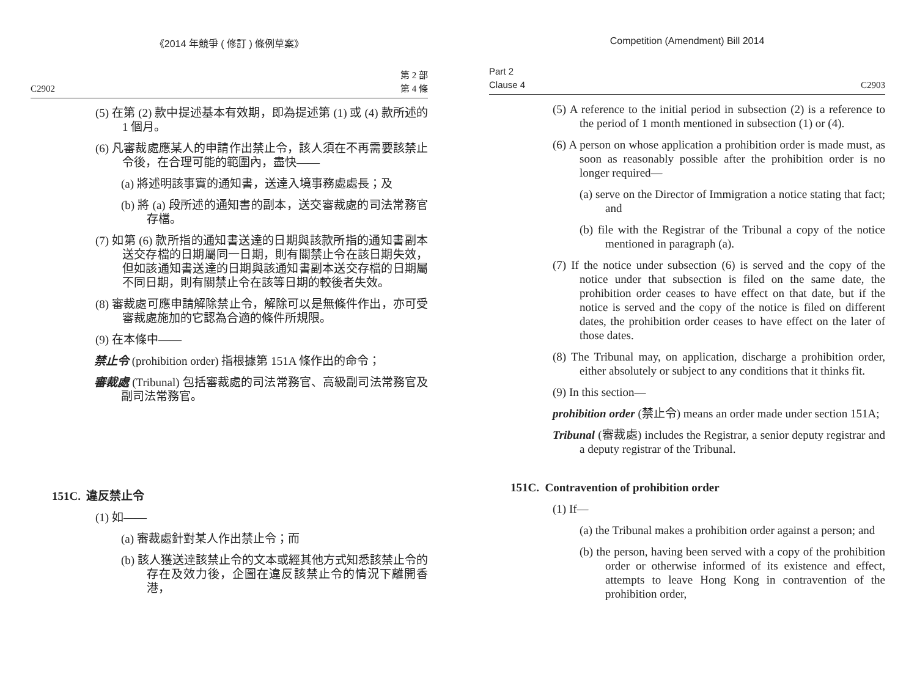《2014 年競爭 ( 修訂 ) 條例草案》
C2902 第 2 部
第 4 條
(5) 在第 (2) 款中提述基本有效期，即為提述第 (1) 或 (4) 款所述的 1 個月。
(6) 凡審裁處應某人的申請作出禁止令，該人須在不再需要該禁止令後，在合理可能的範圍內，盡快——
(a) 將述明該事實的通知書，送達入境事務處處長；及
(b) 將 (a) 段所述的通知書的副本，送交審裁處的司法常務官存檔。
(7) 如第 (6) 款所指的通知書送達的日期與該款所指的通知書副本送交存檔的日期屬同一日期，則有關禁止令在該日期失效，但如該通知書送達的日期與該通知書副本送交存檔的日期屬不同日期，則有關禁止令在該等日期的較後者失效。
(8) 審裁處可應申請解除禁止令，解除可以是無條件作出，亦可受審裁處施加的它認為合適的條件所規限。
(9) 在本條中——
禁止令 (prohibition order) 指根據第 151A 條作出的命令；
審裁處 (Tribunal) 包括審裁處的司法常務官、高級副司法常務官及副司法常務官。
151C. 違反禁止令
(1) 如——
(a) 審裁處針對某人作出禁止令；而
(b) 該人獲送達該禁止令的文本或經其他方式知悉該禁止令的存在及效力後，企圖在違反該禁止令的情況下離開香港，
Competition (Amendment) Bill 2014
Part 2
Clause 4 C2903
(5) A reference to the initial period in subsection (2) is a reference to the period of 1 month mentioned in subsection (1) or (4).
(6) A person on whose application a prohibition order is made must, as soon as reasonably possible after the prohibition order is no longer required—
(a) serve on the Director of Immigration a notice stating that fact; and
(b) file with the Registrar of the Tribunal a copy of the notice mentioned in paragraph (a).
(7) If the notice under subsection (6) is served and the copy of the notice under that subsection is filed on the same date, the prohibition order ceases to have effect on that date, but if the notice is served and the copy of the notice is filed on different dates, the prohibition order ceases to have effect on the later of those dates.
(8) The Tribunal may, on application, discharge a prohibition order, either absolutely or subject to any conditions that it thinks fit.
(9) In this section—
prohibition order (禁止令) means an order made under section 151A;
Tribunal (審裁處) includes the Registrar, a senior deputy registrar and a deputy registrar of the Tribunal.
151C. Contravention of prohibition order
(1) If—
(a) the Tribunal makes a prohibition order against a person; and
(b) the person, having been served with a copy of the prohibition order or otherwise informed of its existence and effect, attempts to leave Hong Kong in contravention of the prohibition order,